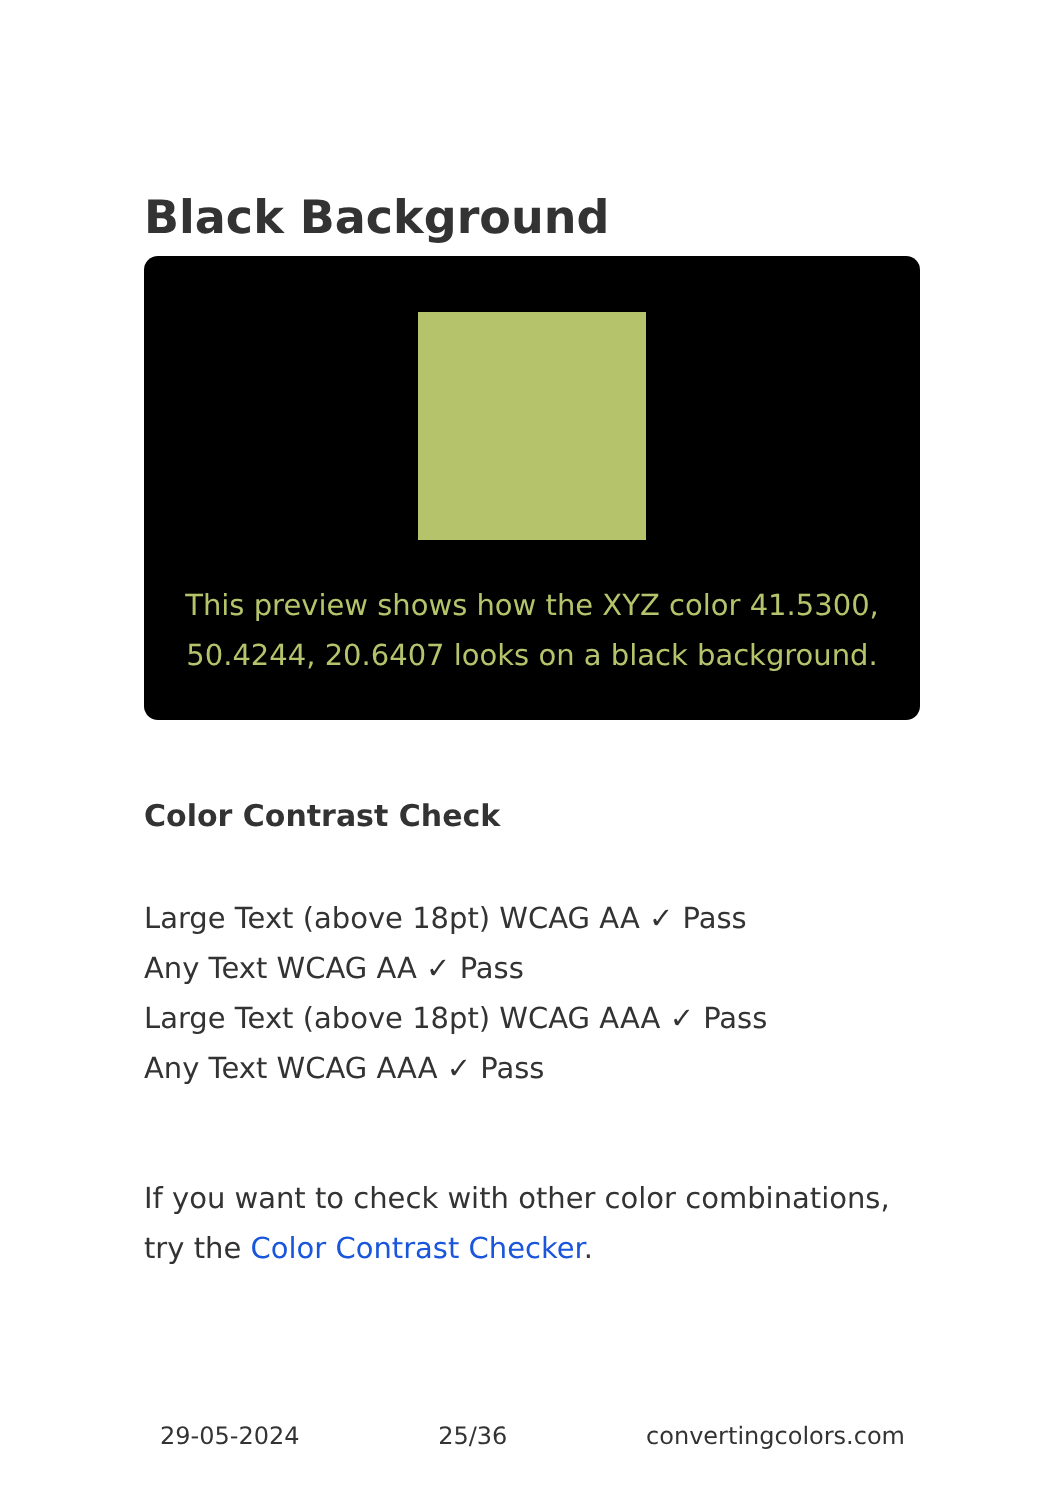Black Background
This preview shows how the XYZ color 41.5300, 50.4244, 20.6407 looks on a black background.
Color Contrast Check
Large Text (above 18pt) WCAG AA ✓ Pass
Any Text WCAG AA ✓ Pass
Large Text (above 18pt) WCAG AAA ✓ Pass
Any Text WCAG AAA ✓ Pass
If you want to check with other color combinations, try the Color Contrast Checker.
29-05-2024 25/36 convertingcolors.com